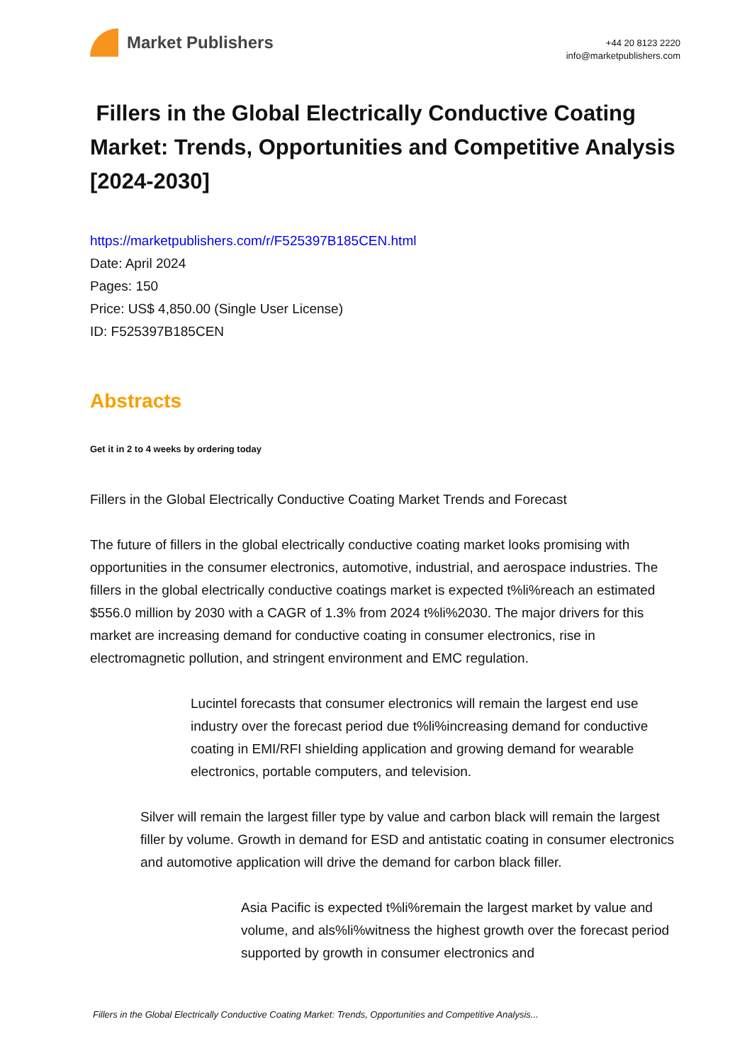Market Publishers
+44 20 8123 2220
info@marketpublishers.com
Fillers in the Global Electrically Conductive Coating Market: Trends, Opportunities and Competitive Analysis [2024-2030]
https://marketpublishers.com/r/F525397B185CEN.html
Date: April 2024
Pages: 150
Price: US$ 4,850.00 (Single User License)
ID: F525397B185CEN
Abstracts
Get it in 2 to 4 weeks by ordering today
Fillers in the Global Electrically Conductive Coating Market Trends and Forecast
The future of fillers in the global electrically conductive coating market looks promising with opportunities in the consumer electronics, automotive, industrial, and aerospace industries. The fillers in the global electrically conductive coatings market is expected t%li%reach an estimated $556.0 million by 2030 with a CAGR of 1.3% from 2024 t%li%2030. The major drivers for this market are increasing demand for conductive coating in consumer electronics, rise in electromagnetic pollution, and stringent environment and EMC regulation.
Lucintel forecasts that consumer electronics will remain the largest end use industry over the forecast period due t%li%increasing demand for conductive coating in EMI/RFI shielding application and growing demand for wearable electronics, portable computers, and television.
Silver will remain the largest filler type by value and carbon black will remain the largest filler by volume. Growth in demand for ESD and antistatic coating in consumer electronics and automotive application will drive the demand for carbon black filler.
Asia Pacific is expected t%li%remain the largest market by value and volume, and als%li%witness the highest growth over the forecast period supported by growth in consumer electronics and
Fillers in the Global Electrically Conductive Coating Market: Trends, Opportunities and Competitive Analysis...